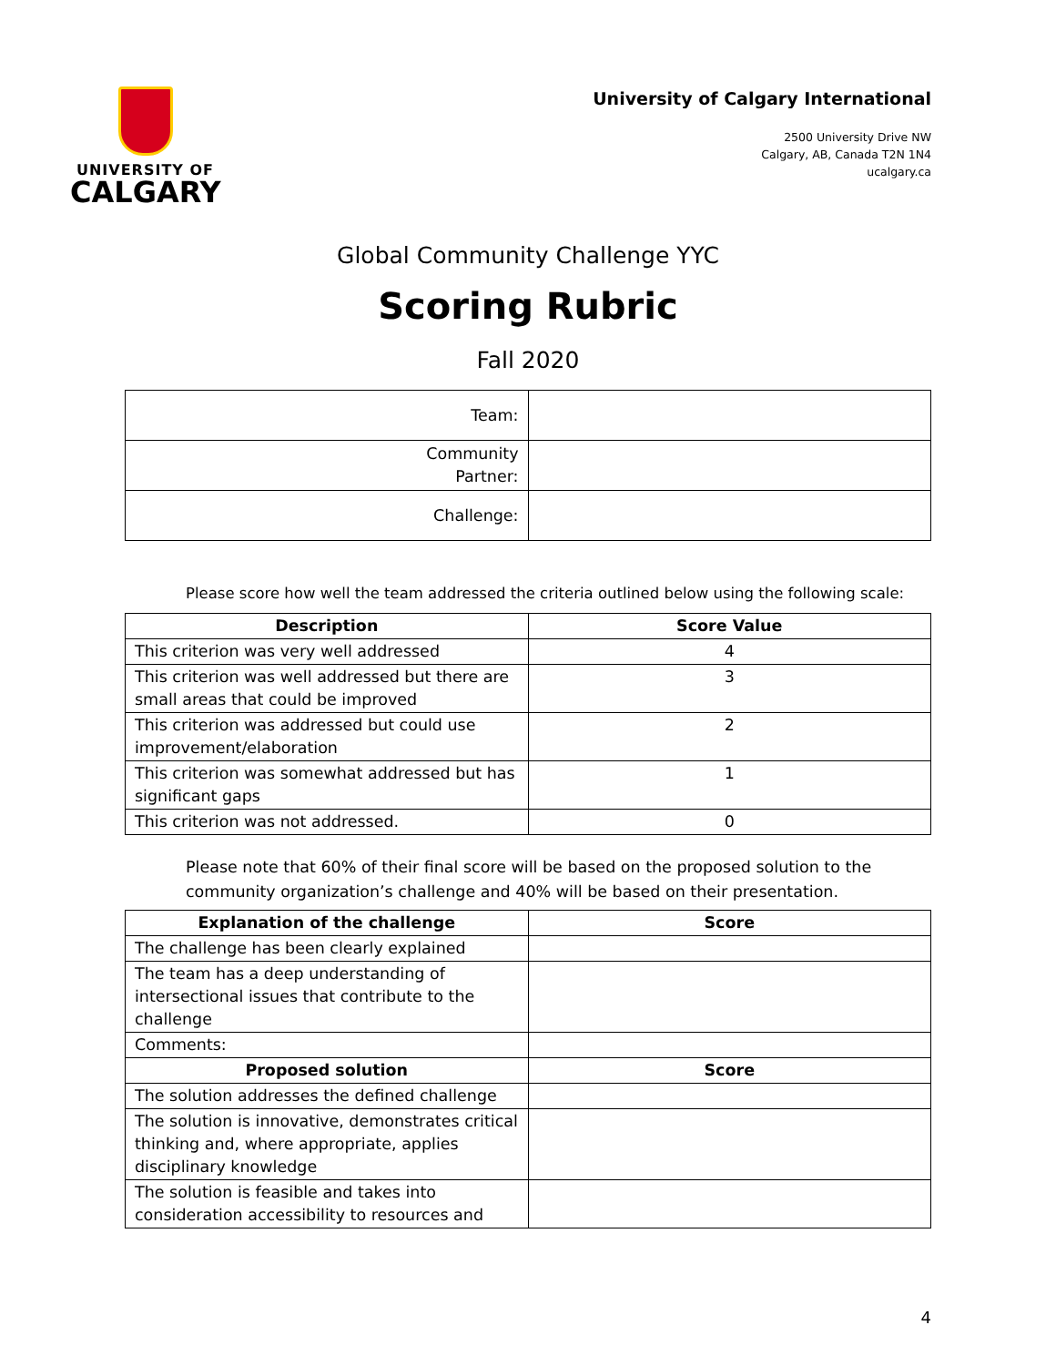UNIVERSITY OF
CALGARY
University of Calgary International
2500 University Drive NW
Calgary, AB, Canada T2N 1N4
ucalgary.ca
Global Community Challenge YYC
Scoring Rubric
Fall 2020
| Team: | |
| Community Partner: | |
| Challenge: | |
Please score how well the team addressed the criteria outlined below using the following scale:
| Description | Score Value |
| --- | --- |
| This criterion was very well addressed | 4 |
| This criterion was well addressed but there are small areas that could be improved | 3 |
| This criterion was addressed but could use improvement/elaboration | 2 |
| This criterion was somewhat addressed but has significant gaps | 1 |
| This criterion was not addressed. | 0 |
Please note that 60% of their final score will be based on the proposed solution to the community organization’s challenge and 40% will be based on their presentation.
| Explanation of the challenge | Score |
| --- | --- |
| The challenge has been clearly explained | |
| The team has a deep understanding of intersectional issues that contribute to the challenge | |
| Comments: | |
| Proposed solution | Score |
| The solution addresses the defined challenge | |
| The solution is innovative, demonstrates critical thinking and, where appropriate, applies disciplinary knowledge | |
| The solution is feasible and takes into consideration accessibility to resources and | |
4